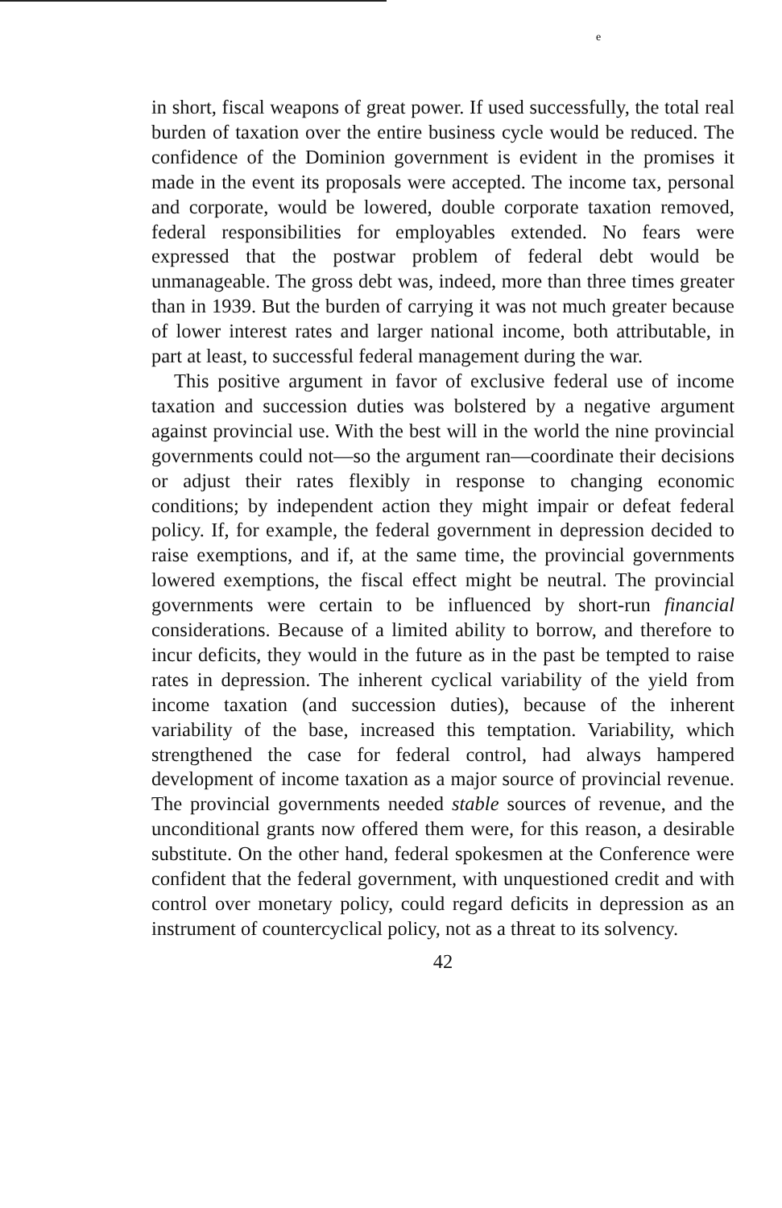e
in short, fiscal weapons of great power. If used successfully, the total real burden of taxation over the entire business cycle would be reduced. The confidence of the Dominion government is evident in the promises it made in the event its proposals were accepted. The income tax, personal and corporate, would be lowered, double corporate taxation removed, federal responsibilities for employables extended. No fears were expressed that the postwar problem of federal debt would be unmanageable. The gross debt was, indeed, more than three times greater than in 1939. But the burden of carrying it was not much greater because of lower interest rates and larger national income, both attributable, in part at least, to successful federal management during the war.
This positive argument in favor of exclusive federal use of income taxation and succession duties was bolstered by a negative argument against provincial use. With the best will in the world the nine provincial governments could not—so the argument ran—coordinate their decisions or adjust their rates flexibly in response to changing economic conditions; by independent action they might impair or defeat federal policy. If, for example, the federal government in depression decided to raise exemptions, and if, at the same time, the provincial governments lowered exemptions, the fiscal effect might be neutral. The provincial governments were certain to be influenced by short-run financial considerations. Because of a limited ability to borrow, and therefore to incur deficits, they would in the future as in the past be tempted to raise rates in depression. The inherent cyclical variability of the yield from income taxation (and succession duties), because of the inherent variability of the base, increased this temptation. Variability, which strengthened the case for federal control, had always hampered development of income taxation as a major source of provincial revenue. The provincial governments needed stable sources of revenue, and the unconditional grants now offered them were, for this reason, a desirable substitute. On the other hand, federal spokesmen at the Conference were confident that the federal government, with unquestioned credit and with control over monetary policy, could regard deficits in depression as an instrument of countercyclical policy, not as a threat to its solvency.
42